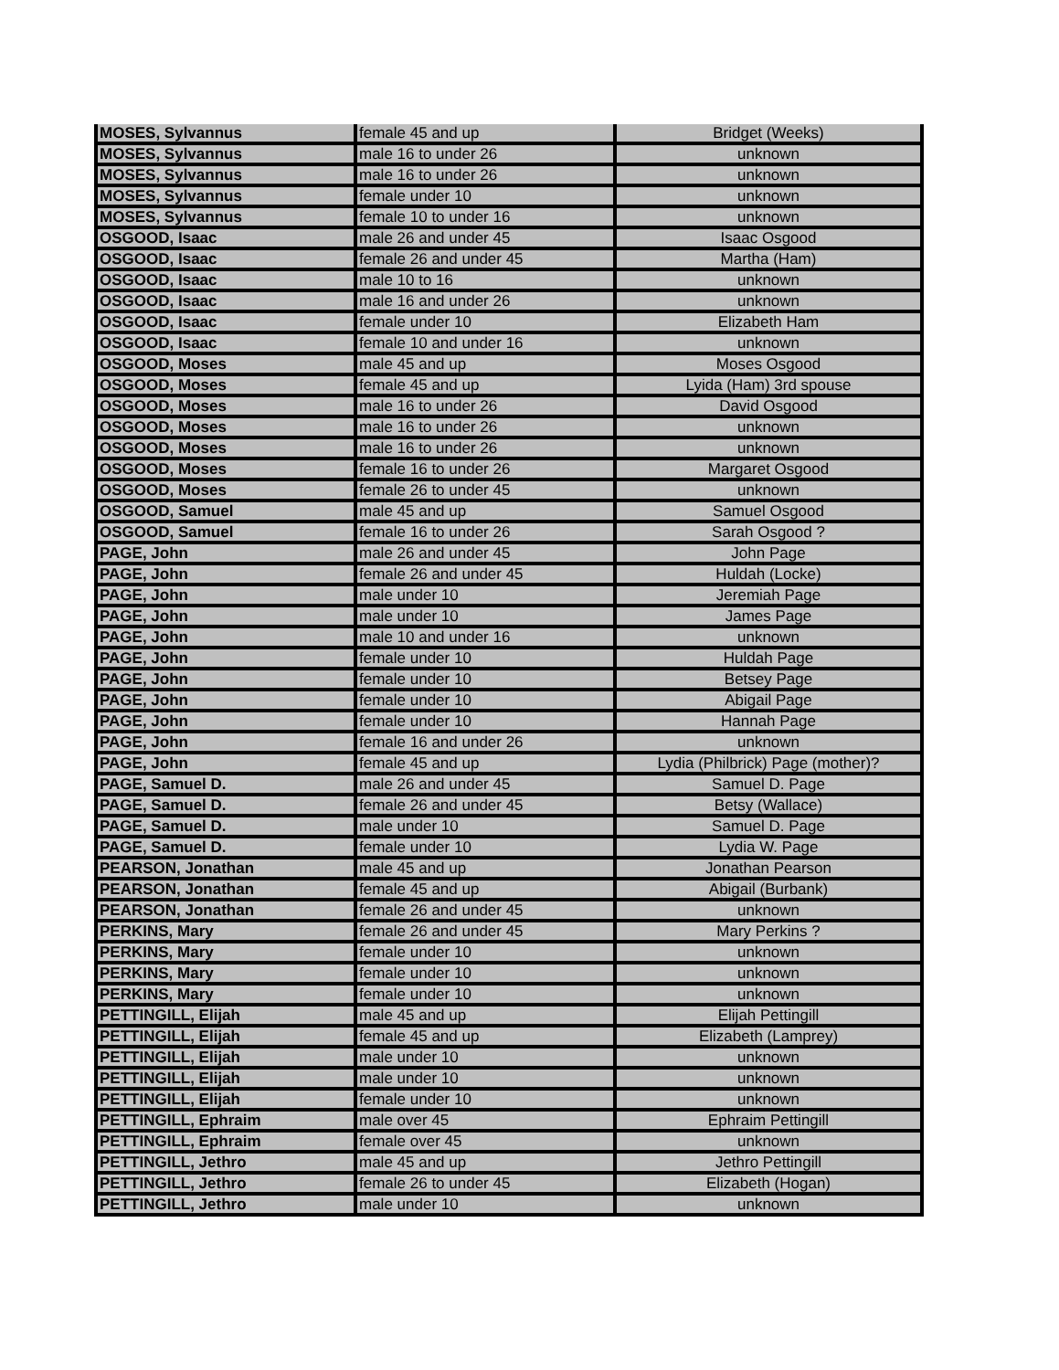| MOSES, Sylvannus | female 45 and up | Bridget (Weeks) |
| MOSES, Sylvannus | male 16 to under 26 | unknown |
| MOSES, Sylvannus | male 16 to under 26 | unknown |
| MOSES, Sylvannus | female under 10 | unknown |
| MOSES, Sylvannus | female 10 to under 16 | unknown |
| OSGOOD, Isaac | male 26 and under 45 | Isaac Osgood |
| OSGOOD, Isaac | female 26 and under 45 | Martha (Ham) |
| OSGOOD, Isaac | male 10 to 16 | unknown |
| OSGOOD, Isaac | male 16 and under 26 | unknown |
| OSGOOD, Isaac | female under 10 | Elizabeth Ham |
| OSGOOD, Isaac | female 10 and under 16 | unknown |
| OSGOOD, Moses | male 45 and up | Moses Osgood |
| OSGOOD, Moses | female 45 and up | Lyida (Ham) 3rd spouse |
| OSGOOD, Moses | male 16 to under 26 | David Osgood |
| OSGOOD, Moses | male 16 to under 26 | unknown |
| OSGOOD, Moses | male 16 to under 26 | unknown |
| OSGOOD, Moses | female 16 to under 26 | Margaret Osgood |
| OSGOOD, Moses | female 26 to under 45 | unknown |
| OSGOOD, Samuel | male 45 and up | Samuel Osgood |
| OSGOOD, Samuel | female 16 to under 26 | Sarah Osgood ? |
| PAGE, John | male 26 and under 45 | John Page |
| PAGE, John | female 26 and under 45 | Huldah (Locke) |
| PAGE, John | male under 10 | Jeremiah Page |
| PAGE, John | male under 10 | James Page |
| PAGE, John | male 10 and under 16 | unknown |
| PAGE, John | female under 10 | Huldah Page |
| PAGE, John | female under 10 | Betsey Page |
| PAGE, John | female under 10 | Abigail Page |
| PAGE, John | female under 10 | Hannah Page |
| PAGE, John | female 16 and under 26 | unknown |
| PAGE, John | female 45 and up | Lydia (Philbrick) Page (mother)? |
| PAGE, Samuel D. | male 26 and under 45 | Samuel D. Page |
| PAGE, Samuel D. | female 26 and under 45 | Betsy (Wallace) |
| PAGE, Samuel D. | male under 10 | Samuel D. Page |
| PAGE, Samuel D. | female under 10 | Lydia W. Page |
| PEARSON, Jonathan | male 45 and up | Jonathan Pearson |
| PEARSON, Jonathan | female 45 and up | Abigail (Burbank) |
| PEARSON, Jonathan | female 26 and under 45 | unknown |
| PERKINS, Mary | female 26 and under 45 | Mary Perkins ? |
| PERKINS, Mary | female under 10 | unknown |
| PERKINS, Mary | female under 10 | unknown |
| PERKINS, Mary | female under 10 | unknown |
| PETTINGILL, Elijah | male 45 and up | Elijah Pettingill |
| PETTINGILL, Elijah | female 45 and up | Elizabeth (Lamprey) |
| PETTINGILL, Elijah | male under 10 | unknown |
| PETTINGILL, Elijah | male under 10 | unknown |
| PETTINGILL, Elijah | female under 10 | unknown |
| PETTINGILL, Ephraim | male over 45 | Ephraim Pettingill |
| PETTINGILL, Ephraim | female over 45 | unknown |
| PETTINGILL, Jethro | male 45 and up | Jethro Pettingill |
| PETTINGILL, Jethro | female 26 to under 45 | Elizabeth (Hogan) |
| PETTINGILL, Jethro | male under 10 | unknown |